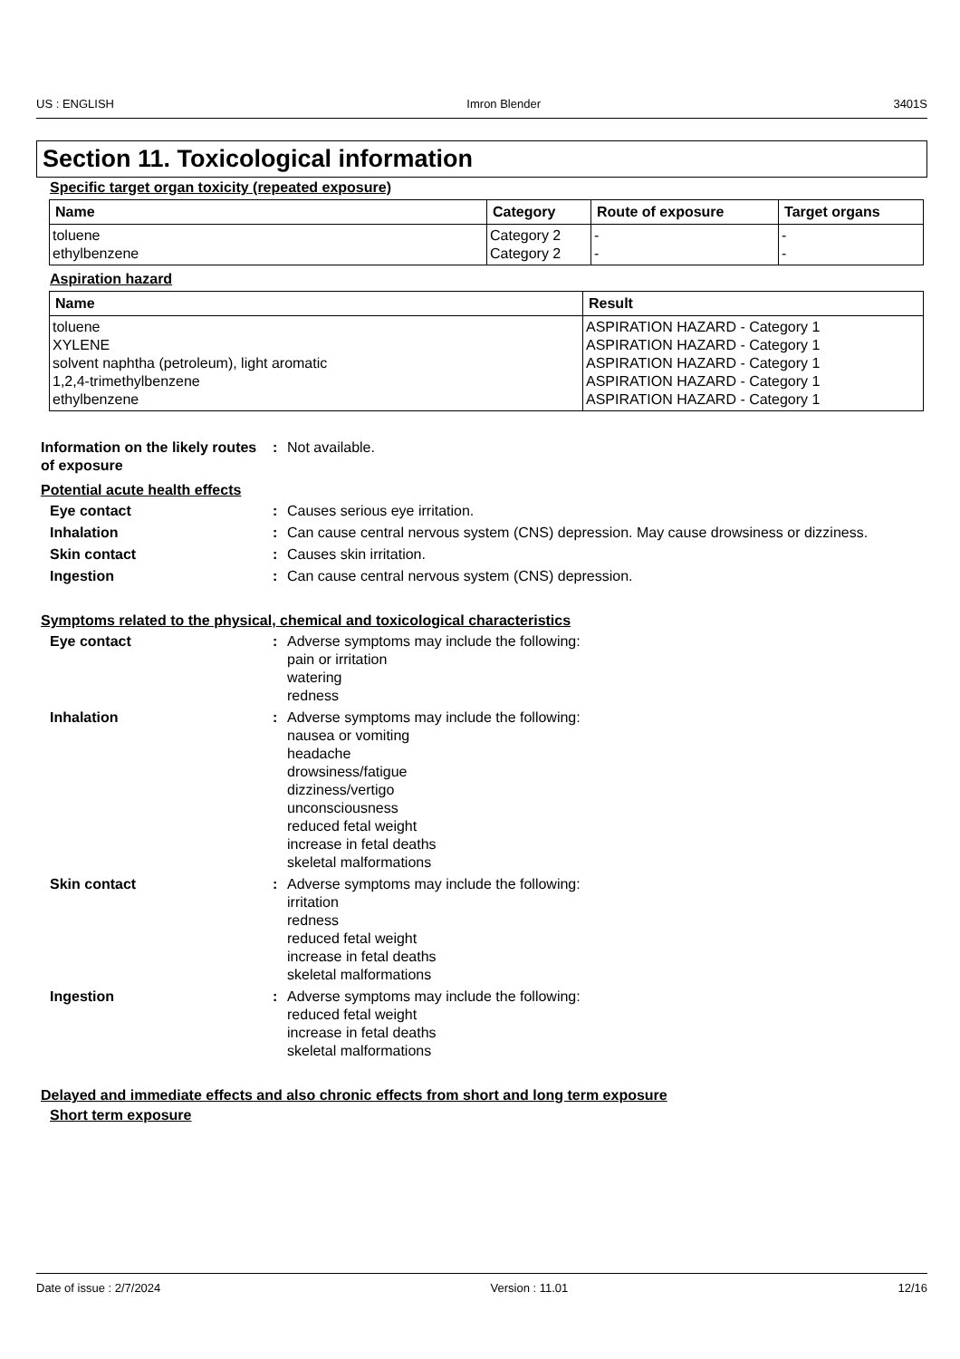US : ENGLISH Imron Blender 3401S
Section 11. Toxicological information
Specific target organ toxicity (repeated exposure)
| Name | Category | Route of exposure | Target organs |
| --- | --- | --- | --- |
| toluene ethylbenzene | Category 2 Category 2 | - - | - - |
Aspiration hazard
| Name | Result |
| --- | --- |
| toluene XYLENE solvent naphtha (petroleum), light aromatic 1,2,4-trimethylbenzene ethylbenzene | ASPIRATION HAZARD - Category 1 ASPIRATION HAZARD - Category 1 ASPIRATION HAZARD - Category 1 ASPIRATION HAZARD - Category 1 ASPIRATION HAZARD - Category 1 |
Information on the likely routes of exposure
: Not available.
Potential acute health effects
Eye contact : Causes serious eye irritation.
Inhalation : Can cause central nervous system (CNS) depression. May cause drowsiness or dizziness.
Skin contact : Causes skin irritation.
Ingestion : Can cause central nervous system (CNS) depression.
Symptoms related to the physical, chemical and toxicological characteristics
Eye contact : Adverse symptoms may include the following:
pain or irritation
watering
redness
Inhalation : Adverse symptoms may include the following:
nausea or vomiting
headache
drowsiness/fatigue
dizziness/vertigo
unconsciousness
reduced fetal weight
increase in fetal deaths
skeletal malformations
Skin contact : Adverse symptoms may include the following:
irritation
redness
reduced fetal weight
increase in fetal deaths
skeletal malformations
Ingestion : Adverse symptoms may include the following:
reduced fetal weight
increase in fetal deaths
skeletal malformations
Delayed and immediate effects and also chronic effects from short and long term exposure
Short term exposure
Date of issue : 2/7/2024 Version : 11.01 12/16